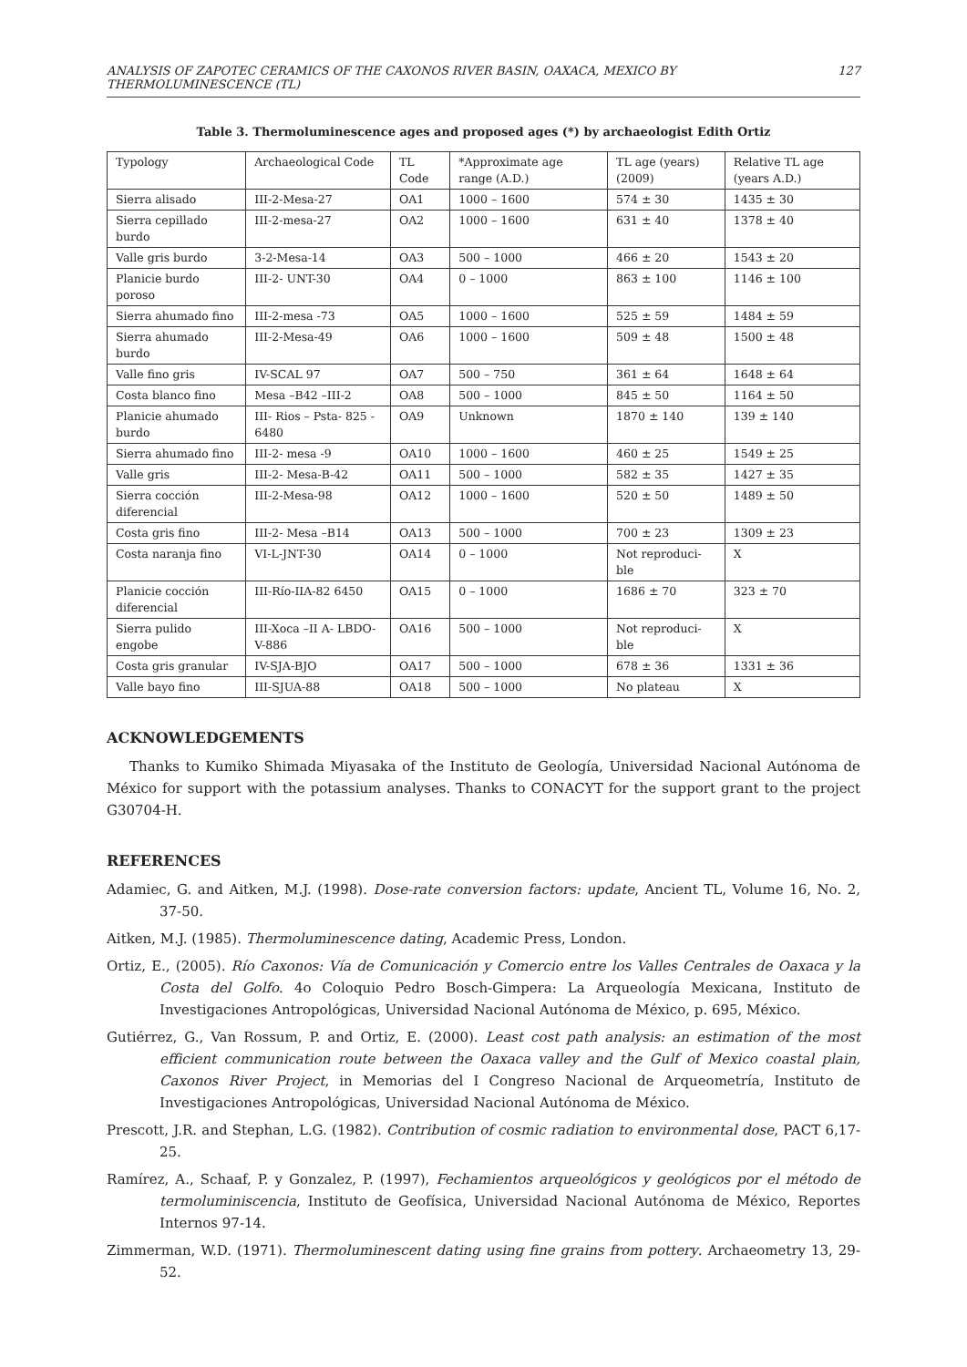ANALYSIS OF ZAPOTEC CERAMICS OF THE CAXONOS RIVER BASIN, OAXACA, MEXICO BY THERMOLUMINESCENCE (TL) 127
Table 3. Thermoluminescence ages and proposed ages (*) by archaeologist Edith Ortiz
| Typology | Archaeological Code | TL Code | *Approximate age range (A.D.) | TL age (years) (2009) | Relative TL age (years A.D.) |
| --- | --- | --- | --- | --- | --- |
| Sierra alisado | III-2-Mesa-27 | OA1 | 1000 – 1600 | 574 ± 30 | 1435 ± 30 |
| Sierra cepillado burdo | III-2-mesa-27 | OA2 | 1000 – 1600 | 631 ± 40 | 1378 ± 40 |
| Valle gris burdo | 3-2-Mesa-14 | OA3 | 500 – 1000 | 466 ± 20 | 1543 ± 20 |
| Planicie burdo poroso | III-2- UNT-30 | OA4 | 0 – 1000 | 863 ± 100 | 1146 ± 100 |
| Sierra ahumado fino | III-2-mesa -73 | OA5 | 1000 – 1600 | 525 ± 59 | 1484 ± 59 |
| Sierra ahumado burdo | III-2-Mesa-49 | OA6 | 1000 – 1600 | 509 ± 48 | 1500 ± 48 |
| Valle fino gris | IV-SCAL 97 | OA7 | 500 – 750 | 361 ± 64 | 1648 ± 64 |
| Costa blanco fino | Mesa –B42 –III-2 | OA8 | 500 – 1000 | 845 ± 50 | 1164 ± 50 |
| Planicie ahumado burdo | III- Rios – Psta- 825 - 6480 | OA9 | Unknown | 1870 ± 140 | 139 ± 140 |
| Sierra ahumado fino | III-2- mesa -9 | OA10 | 1000 – 1600 | 460 ± 25 | 1549 ± 25 |
| Valle gris | III-2- Mesa-B-42 | OA11 | 500 – 1000 | 582 ± 35 | 1427 ± 35 |
| Sierra cocción diferencial | III-2-Mesa-98 | OA12 | 1000 – 1600 | 520 ± 50 | 1489 ± 50 |
| Costa gris fino | III-2- Mesa –B14 | OA13 | 500 – 1000 | 700 ± 23 | 1309 ± 23 |
| Costa naranja fino | VI-L-JNT-30 | OA14 | 0 – 1000 | Not reproduci-ble | X |
| Planicie cocción diferencial | III-Río-IIA-82 6450 | OA15 | 0 – 1000 | 1686 ± 70 | 323 ± 70 |
| Sierra pulido engobe | III-Xoca –II A- LBDO-V-886 | OA16 | 500 – 1000 | Not reproduci-ble | X |
| Costa gris granular | IV-SJA-BJO | OA17 | 500 – 1000 | 678 ± 36 | 1331 ± 36 |
| Valle bayo fino | III-SJUA-88 | OA18 | 500 – 1000 | No plateau | X |
ACKNOWLEDGEMENTS
Thanks to Kumiko Shimada Miyasaka of the Instituto de Geología, Universidad Nacional Autónoma de México for support with the potassium analyses. Thanks to CONACYT for the support grant to the project G30704-H.
REFERENCES
Adamiec, G. and Aitken, M.J. (1998). Dose-rate conversion factors: update, Ancient TL, Volume 16, No. 2, 37-50.
Aitken, M.J. (1985). Thermoluminescence dating, Academic Press, London.
Ortiz, E., (2005). Río Caxonos: Vía de Comunicación y Comercio entre los Valles Centrales de Oaxaca y la Costa del Golfo. 4o Coloquio Pedro Bosch-Gimpera: La Arqueología Mexicana, Instituto de Investigaciones Antropológicas, Universidad Nacional Autónoma de México, p. 695, México.
Gutiérrez, G., Van Rossum, P. and Ortiz, E. (2000). Least cost path analysis: an estimation of the most efficient communication route between the Oaxaca valley and the Gulf of Mexico coastal plain, Caxonos River Project, in Memorias del I Congreso Nacional de Arqueometría, Instituto de Investigaciones Antropológicas, Universidad Nacional Autónoma de México.
Prescott, J.R. and Stephan, L.G. (1982). Contribution of cosmic radiation to environmental dose, PACT 6,17-25.
Ramírez, A., Schaaf, P. y Gonzalez, P. (1997), Fechamientos arqueológicos y geológicos por el método de termoluminiscencia, Instituto de Geofísica, Universidad Nacional Autónoma de México, Reportes Internos 97-14.
Zimmerman, W.D. (1971). Thermoluminescent dating using fine grains from pottery. Archaeometry 13, 29-52.